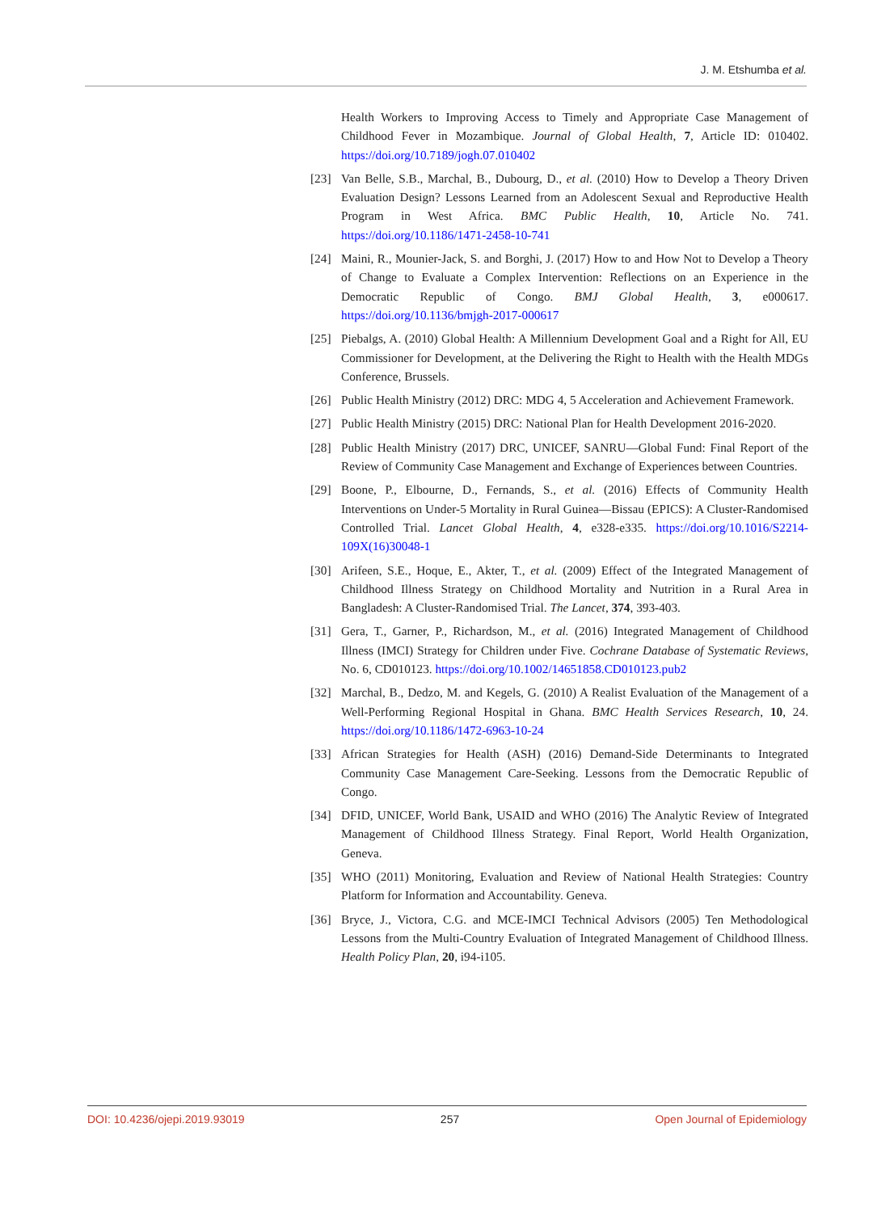J. M. Etshumba et al.
Health Workers to Improving Access to Timely and Appropriate Case Management of Childhood Fever in Mozambique. Journal of Global Health, 7, Article ID: 010402. https://doi.org/10.7189/jogh.07.010402
[23] Van Belle, S.B., Marchal, B., Dubourg, D., et al. (2010) How to Develop a Theory Driven Evaluation Design? Lessons Learned from an Adolescent Sexual and Reproductive Health Program in West Africa. BMC Public Health, 10, Article No. 741. https://doi.org/10.1186/1471-2458-10-741
[24] Maini, R., Mounier-Jack, S. and Borghi, J. (2017) How to and How Not to Develop a Theory of Change to Evaluate a Complex Intervention: Reflections on an Experience in the Democratic Republic of Congo. BMJ Global Health, 3, e000617. https://doi.org/10.1136/bmjgh-2017-000617
[25] Piebalgs, A. (2010) Global Health: A Millennium Development Goal and a Right for All, EU Commissioner for Development, at the Delivering the Right to Health with the Health MDGs Conference, Brussels.
[26] Public Health Ministry (2012) DRC: MDG 4, 5 Acceleration and Achievement Framework.
[27] Public Health Ministry (2015) DRC: National Plan for Health Development 2016-2020.
[28] Public Health Ministry (2017) DRC, UNICEF, SANRU—Global Fund: Final Report of the Review of Community Case Management and Exchange of Experiences between Countries.
[29] Boone, P., Elbourne, D., Fernands, S., et al. (2016) Effects of Community Health Interventions on Under-5 Mortality in Rural Guinea—Bissau (EPICS): A Cluster-Randomised Controlled Trial. Lancet Global Health, 4, e328-e335. https://doi.org/10.1016/S2214-109X(16)30048-1
[30] Arifeen, S.E., Hoque, E., Akter, T., et al. (2009) Effect of the Integrated Management of Childhood Illness Strategy on Childhood Mortality and Nutrition in a Rural Area in Bangladesh: A Cluster-Randomised Trial. The Lancet, 374, 393-403.
[31] Gera, T., Garner, P., Richardson, M., et al. (2016) Integrated Management of Childhood Illness (IMCI) Strategy for Children under Five. Cochrane Database of Systematic Reviews, No. 6, CD010123. https://doi.org/10.1002/14651858.CD010123.pub2
[32] Marchal, B., Dedzo, M. and Kegels, G. (2010) A Realist Evaluation of the Management of a Well-Performing Regional Hospital in Ghana. BMC Health Services Research, 10, 24. https://doi.org/10.1186/1472-6963-10-24
[33] African Strategies for Health (ASH) (2016) Demand-Side Determinants to Integrated Community Case Management Care-Seeking. Lessons from the Democratic Republic of Congo.
[34] DFID, UNICEF, World Bank, USAID and WHO (2016) The Analytic Review of Integrated Management of Childhood Illness Strategy. Final Report, World Health Organization, Geneva.
[35] WHO (2011) Monitoring, Evaluation and Review of National Health Strategies: Country Platform for Information and Accountability. Geneva.
[36] Bryce, J., Victora, C.G. and MCE-IMCI Technical Advisors (2005) Ten Methodological Lessons from the Multi-Country Evaluation of Integrated Management of Childhood Illness. Health Policy Plan, 20, i94-i105.
DOI: 10.4236/ojepi.2019.93019 257 Open Journal of Epidemiology